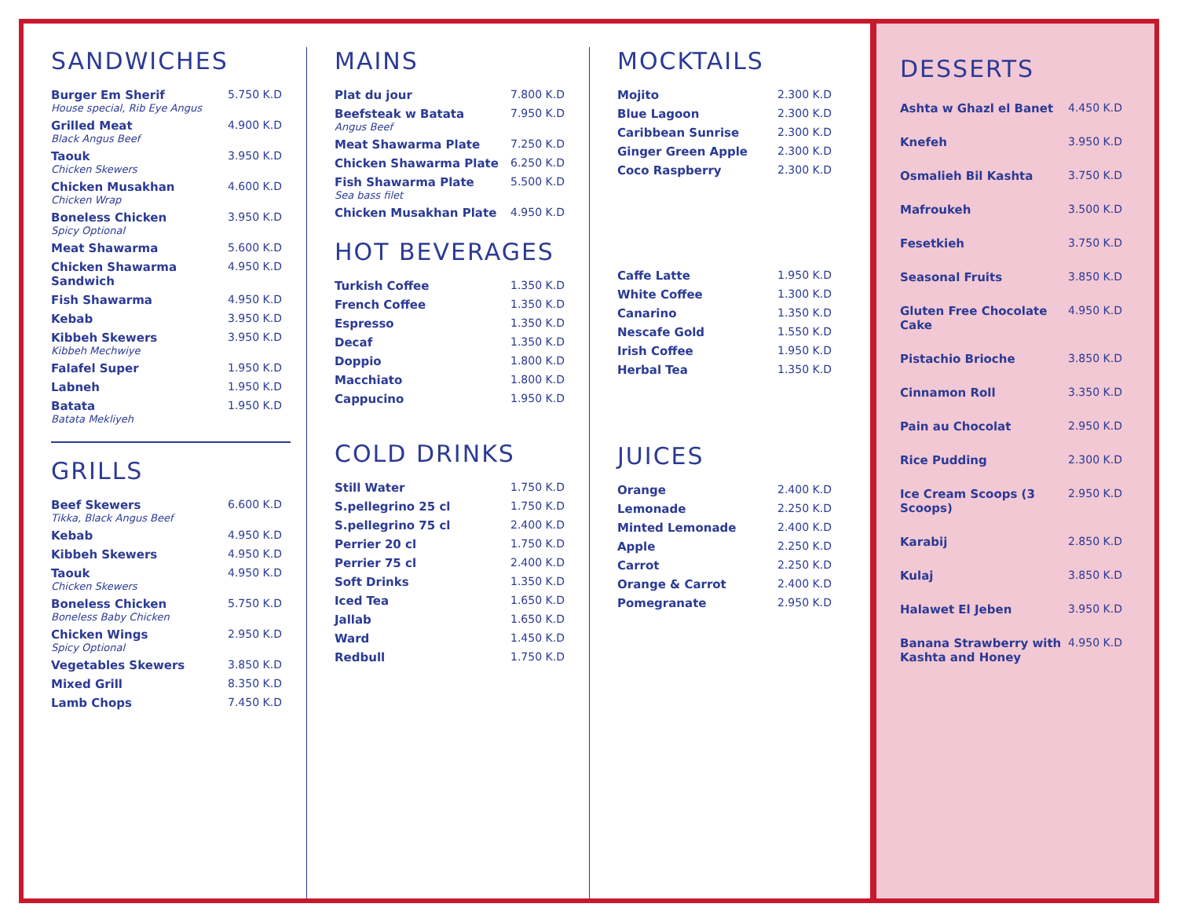SANDWICHES
| Burger Em Sherif House special, Rib Eye Angus | 5.750 K.D |
| Grilled Meat Black Angus Beef | 4.900 K.D |
| Taouk Chicken Skewers | 3.950 K.D |
| Chicken Musakhan Chicken Wrap | 4.600 K.D |
| Boneless Chicken Spicy Optional | 3.950 K.D |
| Meat Shawarma | 5.600 K.D |
| Chicken Shawarma Sandwich | 4.950 K.D |
| Fish Shawarma | 4.950 K.D |
| Kebab | 3.950 K.D |
| Kibbeh Skewers Kibbeh Mechwiye | 3.950 K.D |
| Falafel Super | 1.950 K.D |
| Labneh | 1.950 K.D |
| Batata Batata Mekliyeh | 1.950 K.D |
GRILLS
| Beef Skewers Tikka, Black Angus Beef | 6.600 K.D |
| Kebab | 4.950 K.D |
| Kibbeh Skewers | 4.950 K.D |
| Taouk Chicken Skewers | 4.950 K.D |
| Boneless Chicken Boneless Baby Chicken | 5.750 K.D |
| Chicken Wings Spicy Optional | 2.950 K.D |
| Vegetables Skewers | 3.850 K.D |
| Mixed Grill | 8.350 K.D |
| Lamb Chops | 7.450 K.D |
MAINS
| Plat du jour | 7.800 K.D |
| Beefsteak w Batata Angus Beef | 7.950 K.D |
| Meat Shawarma Plate | 7.250 K.D |
| Chicken Shawarma Plate | 6.250 K.D |
| Fish Shawarma Plate Sea bass filet | 5.500 K.D |
| Chicken Musakhan Plate | 4.950 K.D |
HOT BEVERAGES
| Turkish Coffee | 1.350 K.D |
| French Coffee | 1.350 K.D |
| Espresso | 1.350 K.D |
| Decaf | 1.350 K.D |
| Doppio | 1.800 K.D |
| Macchiato | 1.800 K.D |
| Cappucino | 1.950 K.D |
COLD DRINKS
| Still Water | 1.750 K.D |
| S.pellegrino 25 cl | 1.750 K.D |
| S.pellegrino 75 cl | 2.400 K.D |
| Perrier 20 cl | 1.750 K.D |
| Perrier 75 cl | 2.400 K.D |
| Soft Drinks | 1.350 K.D |
| Iced Tea | 1.650 K.D |
| Jallab | 1.650 K.D |
| Ward | 1.450 K.D |
| Redbull | 1.750 K.D |
MOCKTAILS
| Mojito | 2.300 K.D |
| Blue Lagoon | 2.300 K.D |
| Caribbean Sunrise | 2.300 K.D |
| Ginger Green Apple | 2.300 K.D |
| Coco Raspberry | 2.300 K.D |
| Caffe Latte | 1.950 K.D |
| White Coffee | 1.300 K.D |
| Canarino | 1.350 K.D |
| Nescafe Gold | 1.550 K.D |
| Irish Coffee | 1.950 K.D |
| Herbal Tea | 1.350 K.D |
JUICES
| Orange | 2.400 K.D |
| Lemonade | 2.250 K.D |
| Minted Lemonade | 2.400 K.D |
| Apple | 2.250 K.D |
| Carrot | 2.250 K.D |
| Orange & Carrot | 2.400 K.D |
| Pomegranate | 2.950 K.D |
DESSERTS
| Ashta w Ghazl el Banet | 4.450 K.D |
| Knefeh | 3.950 K.D |
| Osmalieh Bil Kashta | 3.750 K.D |
| Mafroukeh | 3.500 K.D |
| Fesetkieh | 3.750 K.D |
| Seasonal Fruits | 3.850 K.D |
| Gluten Free Chocolate Cake | 4.950 K.D |
| Pistachio Brioche | 3.850 K.D |
| Cinnamon Roll | 3.350 K.D |
| Pain au Chocolat | 2.950 K.D |
| Rice Pudding | 2.300 K.D |
| Ice Cream Scoops (3 Scoops) | 2.950 K.D |
| Karabij | 2.850 K.D |
| Kulaj | 3.850 K.D |
| Halawet El Jeben | 3.950 K.D |
| Banana Strawberry with Kashta and Honey | 4.950 K.D |